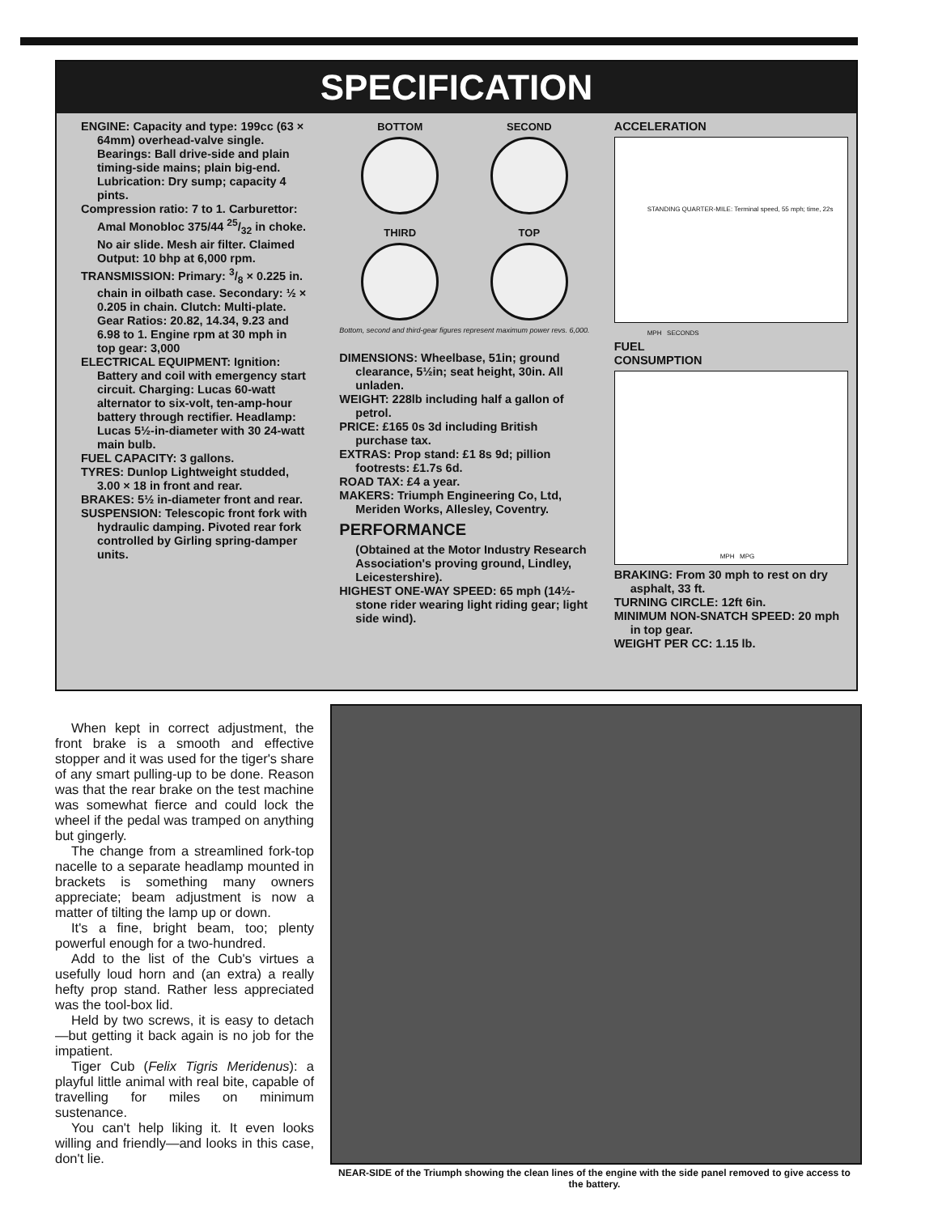SPECIFICATION
ENGINE: Capacity and type: 199cc (63 × 64mm) overhead-valve single. Bearings: Ball drive-side and plain timing-side mains; plain big-end. Lubrication: Dry sump; capacity 4 pints.
Compression ratio: 7 to 1. Carburettor: Amal Monobloc 375/44 25/32 in choke. No air slide. Mesh air filter. Claimed Output: 10 bhp at 6,000 rpm.
TRANSMISSION: Primary: 3/8 × 0.225 in. chain in oilbath case. Secondary: ½ × 0.205 in chain. Clutch: Multi-plate. Gear Ratios: 20.82, 14.34, 9.23 and 6.98 to 1. Engine rpm at 30 mph in top gear: 3,000
ELECTRICAL EQUIPMENT: Ignition: Battery and coil with emergency start circuit. Charging: Lucas 60-watt alternator to six-volt, ten-amp-hour battery through rectifier. Headlamp: Lucas 5½-in-diameter with 30 24-watt main bulb.
FUEL CAPACITY: 3 gallons.
TYRES: Dunlop Lightweight studded, 3.00 × 18 in front and rear.
BRAKES: 5½ in-diameter front and rear.
SUSPENSION: Telescopic front fork with hydraulic damping. Pivoted rear fork controlled by Girling spring-damper units.
BOTTOM
SECOND
THIRD
TOP
Bottom, second and third-gear figures represent maximum power revs. 6,000.
DIMENSIONS: Wheelbase, 51in; ground clearance, 5½in; seat height, 30in. All unladen.
WEIGHT: 228lb including half a gallon of petrol.
PRICE: £165 0s 3d including British purchase tax.
EXTRAS: Prop stand: £1 8s 9d; pillion footrests: £1.7s 6d.
ROAD TAX: £4 a year.
MAKERS: Triumph Engineering Co, Ltd, Meriden Works, Allesley, Coventry.
PERFORMANCE
(Obtained at the Motor Industry Research Association's proving ground, Lindley, Leicestershire).
HIGHEST ONE-WAY SPEED: 65 mph (14½-stone rider wearing light riding gear; light side wind).
ACCELERATION
STANDING QUARTER-MILE: Terminal speed, 55 mph; time, 22s
MPH SECONDS
FUEL
CONSUMPTION
MPH MPG
BRAKING: From 30 mph to rest on dry asphalt, 33 ft.
TURNING CIRCLE: 12ft 6in.
MINIMUM NON-SNATCH SPEED: 20 mph in top gear.
WEIGHT PER CC: 1.15 lb.
When kept in correct adjustment, the front brake is a smooth and effective stopper and it was used for the tiger's share of any smart pulling-up to be done. Reason was that the rear brake on the test machine was somewhat fierce and could lock the wheel if the pedal was tramped on anything but gingerly.
The change from a streamlined fork-top nacelle to a separate headlamp mounted in brackets is something many owners appreciate; beam adjustment is now a matter of tilting the lamp up or down.
It's a fine, bright beam, too; plenty powerful enough for a two-hundred.
Add to the list of the Cub's virtues a usefully loud horn and (an extra) a really hefty prop stand. Rather less appreciated was the tool-box lid.
Held by two screws, it is easy to detach—but getting it back again is no job for the impatient.
Tiger Cub (Felix Tigris Meridenus): a playful little animal with real bite, capable of travelling for miles on minimum sustenance.
You can't help liking it. It even looks willing and friendly—and looks in this case, don't lie.
NEAR-SIDE of the Triumph showing the clean lines of the engine with the side panel removed to give access to the battery.